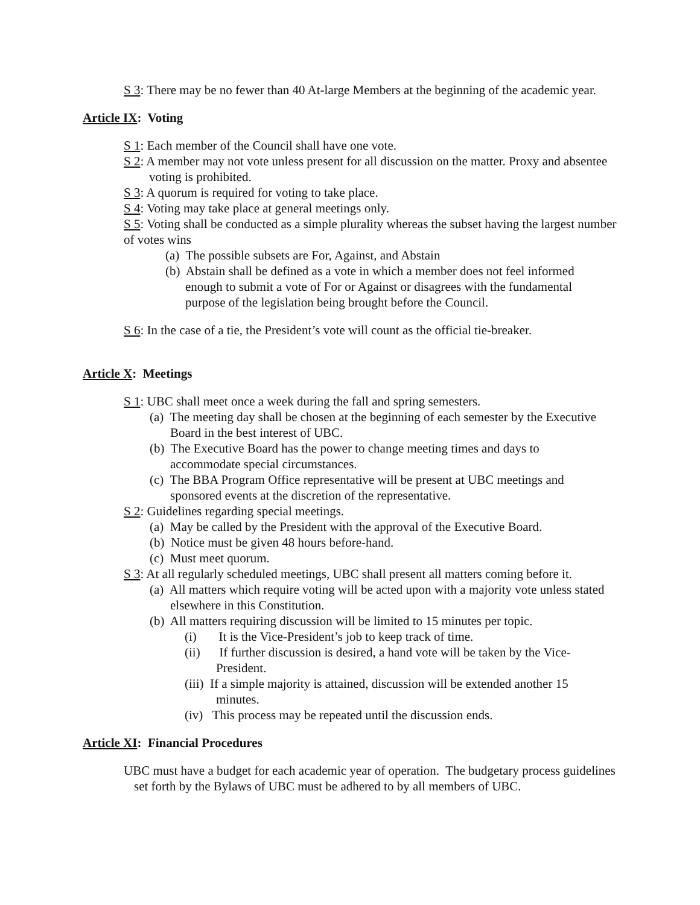S 3: There may be no fewer than 40 At-large Members at the beginning of the academic year.
Article IX: Voting
S 1: Each member of the Council shall have one vote.
S 2: A member may not vote unless present for all discussion on the matter. Proxy and absentee voting is prohibited.
S 3: A quorum is required for voting to take place.
S 4: Voting may take place at general meetings only.
S 5: Voting shall be conducted as a simple plurality whereas the subset having the largest number of votes wins
(a) The possible subsets are For, Against, and Abstain
(b) Abstain shall be defined as a vote in which a member does not feel informed enough to submit a vote of For or Against or disagrees with the fundamental purpose of the legislation being brought before the Council.
S 6: In the case of a tie, the President’s vote will count as the official tie-breaker.
Article X: Meetings
S 1: UBC shall meet once a week during the fall and spring semesters.
(a) The meeting day shall be chosen at the beginning of each semester by the Executive Board in the best interest of UBC.
(b) The Executive Board has the power to change meeting times and days to accommodate special circumstances.
(c) The BBA Program Office representative will be present at UBC meetings and sponsored events at the discretion of the representative.
S 2: Guidelines regarding special meetings.
(a) May be called by the President with the approval of the Executive Board.
(b) Notice must be given 48 hours before-hand.
(c) Must meet quorum.
S 3: At all regularly scheduled meetings, UBC shall present all matters coming before it.
(a) All matters which require voting will be acted upon with a majority vote unless stated elsewhere in this Constitution.
(b) All matters requiring discussion will be limited to 15 minutes per topic.
(i) It is the Vice-President’s job to keep track of time.
(ii) If further discussion is desired, a hand vote will be taken by the Vice-President.
(iii) If a simple majority is attained, discussion will be extended another 15 minutes.
(iv) This process may be repeated until the discussion ends.
Article XI: Financial Procedures
UBC must have a budget for each academic year of operation. The budgetary process guidelines set forth by the Bylaws of UBC must be adhered to by all members of UBC.